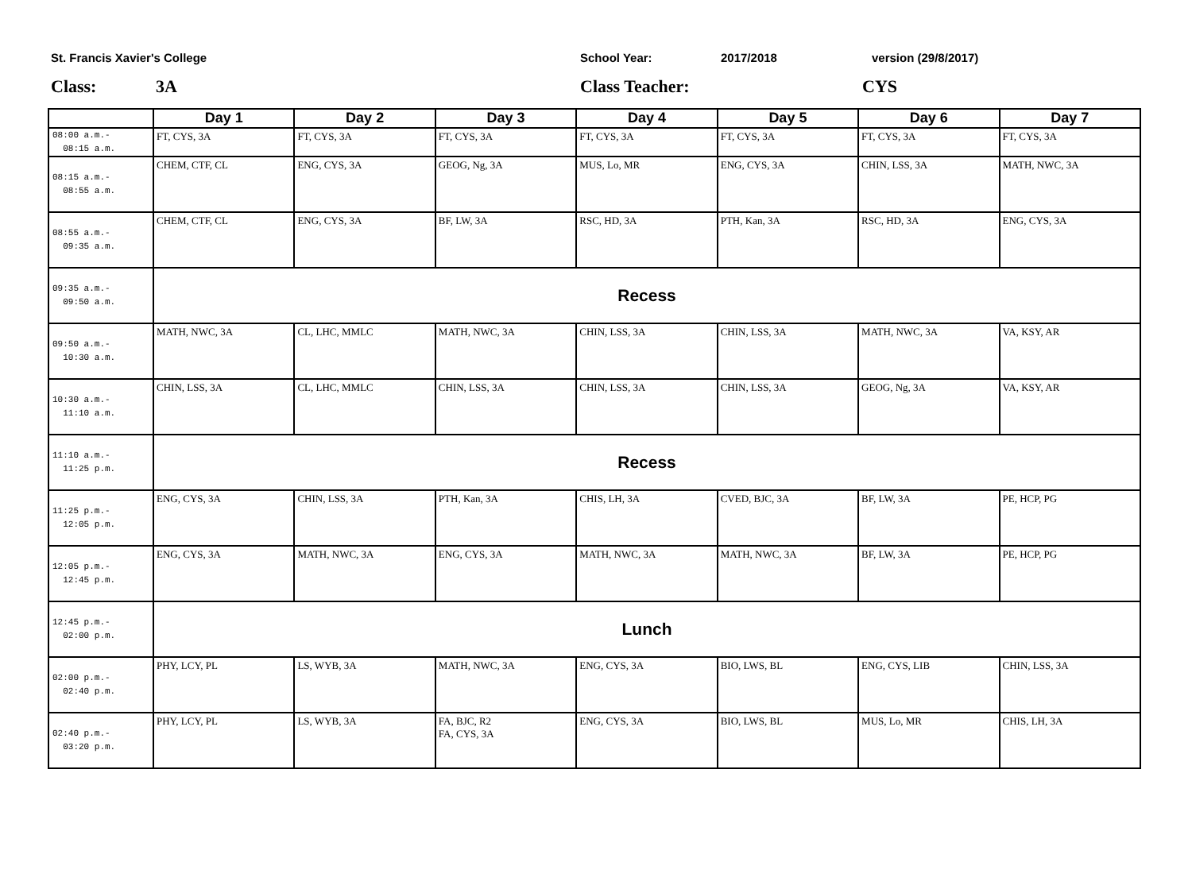St. Francis Xavier's College School Year: 2017/2018 version (29/8/2017)
Class: 3A Class Teacher: CYS
| | Day 1 | Day 2 | Day 3 | Day 4 | Day 5 | Day 6 | Day 7 |
| --- | --- | --- | --- | --- | --- | --- | --- |
| 08:00 a.m.- 08:15 a.m. | FT, CYS, 3A | FT, CYS, 3A | FT, CYS, 3A | FT, CYS, 3A | FT, CYS, 3A | FT, CYS, 3A | FT, CYS, 3A |
| 08:15 a.m.- 08:55 a.m. | CHEM, CTF, CL | ENG, CYS, 3A | GEOG, Ng, 3A | MUS, Lo, MR | ENG, CYS, 3A | CHIN, LSS, 3A | MATH, NWC, 3A |
| 08:55 a.m.- 09:35 a.m. | CHEM, CTF, CL | ENG, CYS, 3A | BF, LW, 3A | RSC, HD, 3A | PTH, Kan, 3A | RSC, HD, 3A | ENG, CYS, 3A |
| 09:35 a.m.- 09:50 a.m. | Recess | | | | | | |
| 09:50 a.m.- 10:30 a.m. | MATH, NWC, 3A | CL, LHC, MMLC | MATH, NWC, 3A | CHIN, LSS, 3A | CHIN, LSS, 3A | MATH, NWC, 3A | VA, KSY, AR |
| 10:30 a.m.- 11:10 a.m. | CHIN, LSS, 3A | CL, LHC, MMLC | CHIN, LSS, 3A | CHIN, LSS, 3A | CHIN, LSS, 3A | GEOG, Ng, 3A | VA, KSY, AR |
| 11:10 a.m.- 11:25 p.m. | Recess | | | | | | |
| 11:25 p.m.- 12:05 p.m. | ENG, CYS, 3A | CHIN, LSS, 3A | PTH, Kan, 3A | CHIS, LH, 3A | CVED, BJC, 3A | BF, LW, 3A | PE, HCP, PG |
| 12:05 p.m.- 12:45 p.m. | ENG, CYS, 3A | MATH, NWC, 3A | ENG, CYS, 3A | MATH, NWC, 3A | MATH, NWC, 3A | BF, LW, 3A | PE, HCP, PG |
| 12:45 p.m.- 02:00 p.m. | Lunch | | | | | | |
| 02:00 p.m.- 02:40 p.m. | PHY, LCY, PL | LS, WYB, 3A | MATH, NWC, 3A | ENG, CYS, 3A | BIO, LWS, BL | ENG, CYS, LIB | CHIN, LSS, 3A |
| 02:40 p.m.- 03:20 p.m. | PHY, LCY, PL | LS, WYB, 3A | FA, BJC, R2 FA, CYS, 3A | ENG, CYS, 3A | BIO, LWS, BL | MUS, Lo, MR | CHIS, LH, 3A |